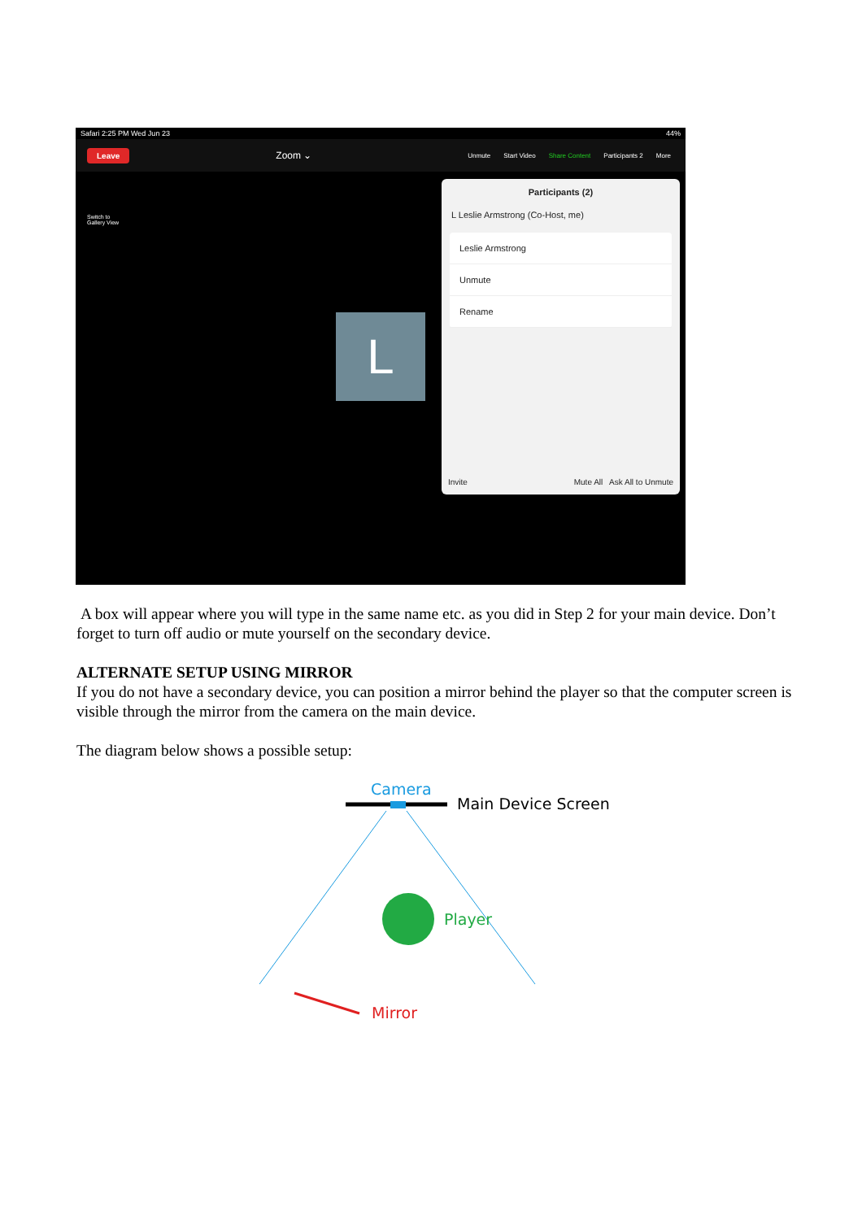Safari 2:25 PM Wed Jun 23 44%
Leave Zoom ⌄
Unmute Start Video Share Content Participants 2 More
Switch to
Gallery View
L
Participants (2)
L Leslie Armstrong (Co-Host, me)
Leslie Armstrong
Unmute
Rename
Invite Mute All Ask All to Unmute
A box will appear where you will type in the same name etc. as you did in Step 2 for your main device. Don’t forget to turn off audio or mute yourself on the secondary device.
ALTERNATE SETUP USING MIRROR
If you do not have a secondary device, you can position a mirror behind the player so that the computer screen is visible through the mirror from the camera on the main device.
The diagram below shows a possible setup:
Camera
Main Device Screen
Player
Mirror